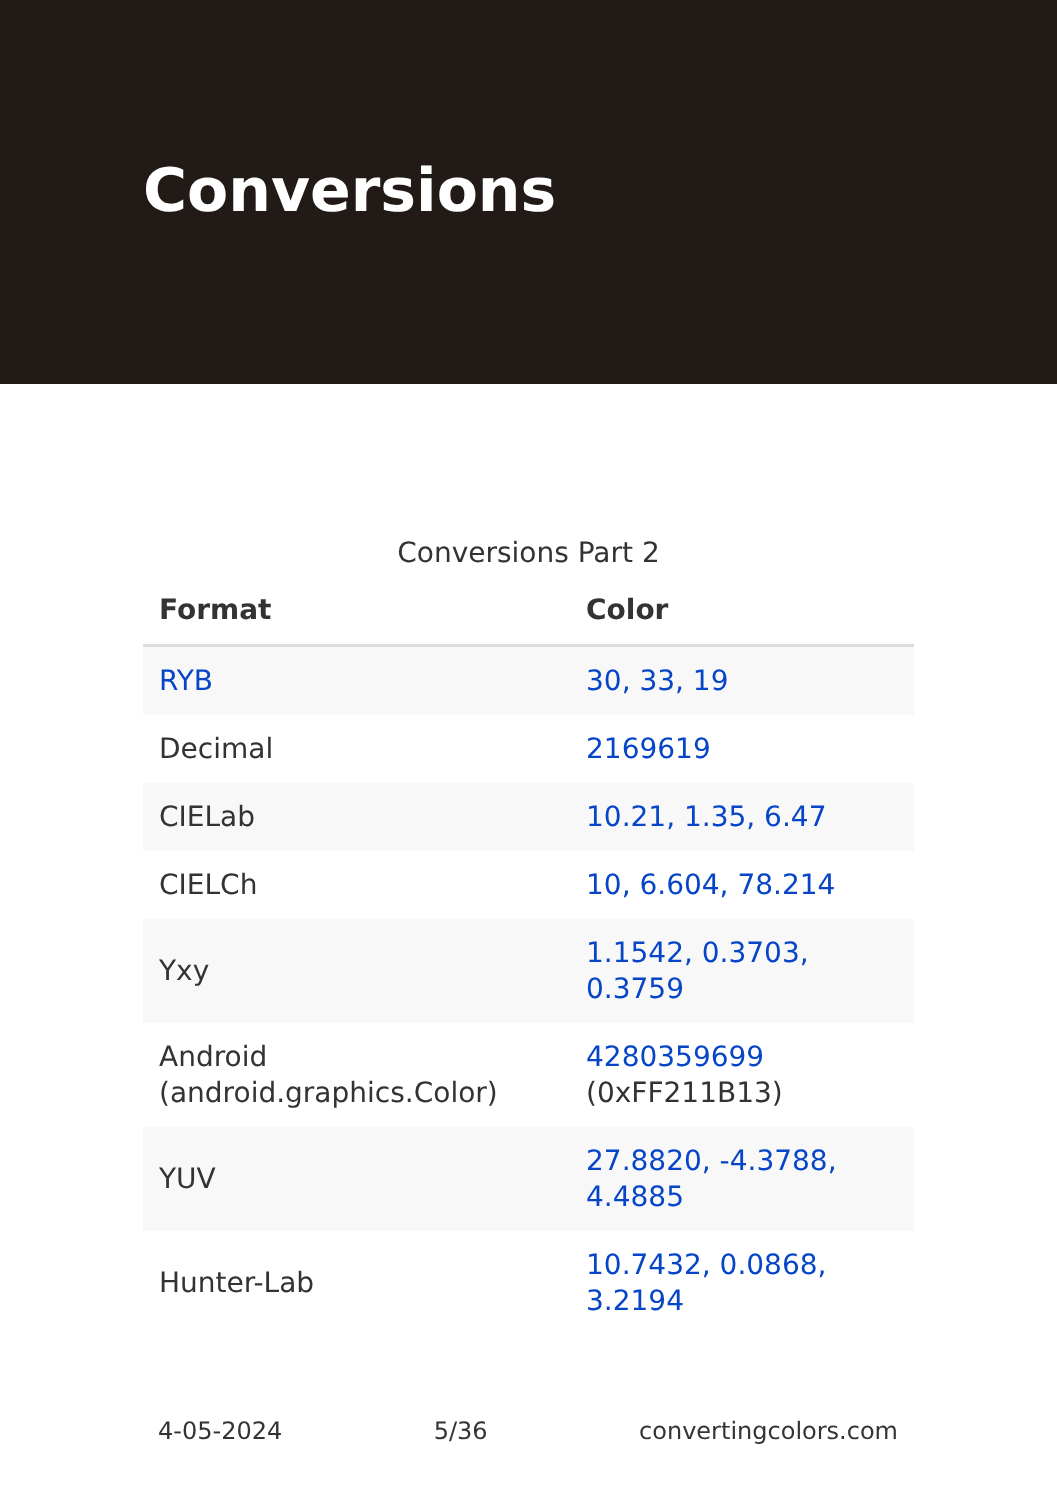Conversions
Conversions Part 2
| Format | Color |
| --- | --- |
| RYB | 30, 33, 19 |
| Decimal | 2169619 |
| CIELab | 10.21, 1.35, 6.47 |
| CIELCh | 10, 6.604, 78.214 |
| Yxy | 1.1542, 0.3703, 0.3759 |
| Android (android.graphics.Color) | 4280359699 (0xFF211B13) |
| YUV | 27.8820, -4.3788, 4.4885 |
| Hunter-Lab | 10.7432, 0.0868, 3.2194 |
4-05-2024 5/36 convertingcolors.com